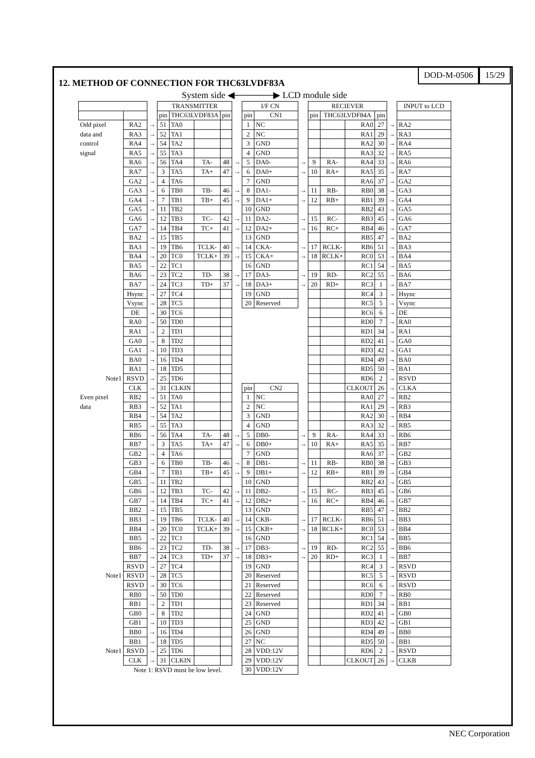DOD-M-0506 15/29
12. METHOD OF CONNECTION FOR THC63LVDF83A
System side ◀──────▶ LCD module side
| | | | TRANSMITTER | | | | | I/F CN | | | RECIEVER | | | | | INPUT to LCD |
| | | | pin | THC63LVDF83A | | pin | | pin | CN1 | | pin | THC63LVDF84A | | pin | | |
| Odd pixel | RA2 | → | 51 | TA0 | | | | 1 | NC | | | | RA0 | 27 | → | RA2 |
| data and | RA3 | → | 52 | TA1 | | | | 2 | NC | | | | RA1 | 29 | → | RA3 |
| control | RA4 | → | 54 | TA2 | | | | 3 | GND | | | | RA2 | 30 | → | RA4 |
| signal | RA5 | → | 55 | TA3 | | | | 4 | GND | | | | RA3 | 32 | → | RA5 |
| | RA6 | → | 56 | TA4 | TA- | 48 | → | 5 | DA0- | → | 9 | RA- | RA4 | 33 | → | RA6 |
| | RA7 | → | 3 | TA5 | TA+ | 47 | → | 6 | DA0+ | → | 10 | RA+ | RA5 | 35 | → | RA7 |
| | GA2 | → | 4 | TA6 | | | | 7 | GND | | | | RA6 | 37 | → | GA2 |
| | GA3 | → | 6 | TB0 | TB- | 46 | → | 8 | DA1- | → | 11 | RB- | RB0 | 38 | → | GA3 |
| | GA4 | → | 7 | TB1 | TB+ | 45 | → | 9 | DA1+ | → | 12 | RB+ | RB1 | 39 | → | GA4 |
| | GA5 | → | 11 | TB2 | | | | 10 | GND | | | | RB2 | 43 | → | GA5 |
| | GA6 | → | 12 | TB3 | TC- | 42 | → | 11 | DA2- | → | 15 | RC- | RB3 | 45 | → | GA6 |
| | GA7 | → | 14 | TB4 | TC+ | 41 | → | 12 | DA2+ | → | 16 | RC+ | RB4 | 46 | → | GA7 |
| | BA2 | → | 15 | TB5 | | | | 13 | GND | | | | RB5 | 47 | → | BA2 |
| | BA3 | → | 19 | TB6 | TCLK- | 40 | → | 14 | CKA- | → | 17 | RCLK- | RB6 | 51 | → | BA3 |
| | BA4 | → | 20 | TC0 | TCLK+ | 39 | → | 15 | CKA+ | → | 18 | RCLK+ | RC0 | 53 | → | BA4 |
| | BA5 | → | 22 | TC1 | | | | 16 | GND | | | | RC1 | 54 | → | BA5 |
| | BA6 | → | 23 | TC2 | TD- | 38 | → | 17 | DA3- | → | 19 | RD- | RC2 | 55 | → | BA6 |
| | BA7 | → | 24 | TC3 | TD+ | 37 | → | 18 | DA3+ | → | 20 | RD+ | RC3 | 1 | → | BA7 |
| | Hsync | → | 27 | TC4 | | | | 19 | GND | | | | RC4 | 3 | → | Hsync |
| | Vsync | → | 28 | TC5 | | | | 20 | Reserved | | | | RC5 | 5 | → | Vsync |
| | DE | → | 30 | TC6 | | | | | | | | | RC6 | 6 | → | DE |
| | RA0 | → | 50 | TD0 | | | | | | | | | RD0 | 7 | → | RA0 |
| | RA1 | → | 2 | TD1 | | | | | | | | | RD1 | 34 | → | RA1 |
| | GA0 | → | 8 | TD2 | | | | | | | | | RD2 | 41 | → | GA0 |
| | GA1 | → | 10 | TD3 | | | | | | | | | RD3 | 42 | → | GA1 |
| | BA0 | → | 16 | TD4 | | | | | | | | | RD4 | 49 | → | BA0 |
| | BA1 | → | 18 | TD5 | | | | | | | | | RD5 | 50 | → | BA1 |
| Note1 | RSVD | → | 25 | TD6 | | | | | | | | | RD6 | 2 | → | RSVD |
| | CLK | → | 31 | CLKIN | | | | pin | CN2 | | | | CLKOUT | 26 | → | CLKA |
| Even pixel | RB2 | → | 51 | TA0 | | | | 1 | NC | | | | RA0 | 27 | → | RB2 |
| data | RB3 | → | 52 | TA1 | | | | 2 | NC | | | | RA1 | 29 | → | RB3 |
| | RB4 | → | 54 | TA2 | | | | 3 | GND | | | | RA2 | 30 | → | RB4 |
| | RB5 | → | 55 | TA3 | | | | 4 | GND | | | | RA3 | 32 | → | RB5 |
| | RB6 | → | 56 | TA4 | TA- | 48 | → | 5 | DB0- | → | 9 | RA- | RA4 | 33 | → | RB6 |
| | RB7 | → | 3 | TA5 | TA+ | 47 | → | 6 | DB0+ | → | 10 | RA+ | RA5 | 35 | → | RB7 |
| | GB2 | → | 4 | TA6 | | | | 7 | GND | | | | RA6 | 37 | → | GB2 |
| | GB3 | → | 6 | TB0 | TB- | 46 | → | 8 | DB1- | → | 11 | RB- | RB0 | 38 | → | GB3 |
| | GB4 | → | 7 | TB1 | TB+ | 45 | → | 9 | DB1+ | → | 12 | RB+ | RB1 | 39 | → | GB4 |
| | GB5 | → | 11 | TB2 | | | | 10 | GND | | | | RB2 | 43 | → | GB5 |
| | GB6 | → | 12 | TB3 | TC- | 42 | → | 11 | DB2- | → | 15 | RC- | RB3 | 45 | → | GB6 |
| | GB7 | → | 14 | TB4 | TC+ | 41 | → | 12 | DB2+ | → | 16 | RC+ | RB4 | 46 | → | GB7 |
| | BB2 | → | 15 | TB5 | | | | 13 | GND | | | | RB5 | 47 | → | BB2 |
| | BB3 | → | 19 | TB6 | TCLK- | 40 | → | 14 | CKB- | → | 17 | RCLK- | RB6 | 51 | → | BB3 |
| | BB4 | → | 20 | TC0 | TCLK+ | 39 | → | 15 | CKB+ | → | 18 | RCLK+ | RC0 | 53 | → | BB4 |
| | BB5 | → | 22 | TC1 | | | | 16 | GND | | | | RC1 | 54 | → | BB5 |
| | BB6 | → | 23 | TC2 | TD- | 38 | → | 17 | DB3- | → | 19 | RD- | RC2 | 55 | → | BB6 |
| | BB7 | → | 24 | TC3 | TD+ | 37 | → | 18 | DB3+ | → | 20 | RD+ | RC3 | 1 | → | BB7 |
| | RSVD | → | 27 | TC4 | | | | 19 | GND | | | | RC4 | 3 | → | RSVD |
| Note1 | RSVD | → | 28 | TC5 | | | | 20 | Reserved | | | | RC5 | 5 | → | RSVD |
| | RSVD | → | 30 | TC6 | | | | 21 | Reserved | | | | RC6 | 6 | → | RSVD |
| | RB0 | → | 50 | TD0 | | | | 22 | Reserved | | | | RD0 | 7 | → | RB0 |
| | RB1 | → | 2 | TD1 | | | | 23 | Reserved | | | | RD1 | 34 | → | RB1 |
| | GB0 | → | 8 | TD2 | | | | 24 | GND | | | | RD2 | 41 | → | GB0 |
| | GB1 | → | 10 | TD3 | | | | 25 | GND | | | | RD3 | 42 | → | GB1 |
| | BB0 | → | 16 | TD4 | | | | 26 | GND | | | | RD4 | 49 | → | BB0 |
| | BB1 | → | 18 | TD5 | | | | 27 | NC | | | | RD5 | 50 | → | BB1 |
| Note1 | RSVD | → | 25 | TD6 | | | | 28 | VDD:12V | | | | RD6 | 2 | → | RSVD |
| | CLK | → | 31 | CLKIN | | | | 29 | VDD:12V | | | | CLKOUT | 26 | → | CLKB |
| | Note 1: RSVD must be low level. | | | | | | | 30 | VDD:12V | | | | | | | |
NEC Corporation